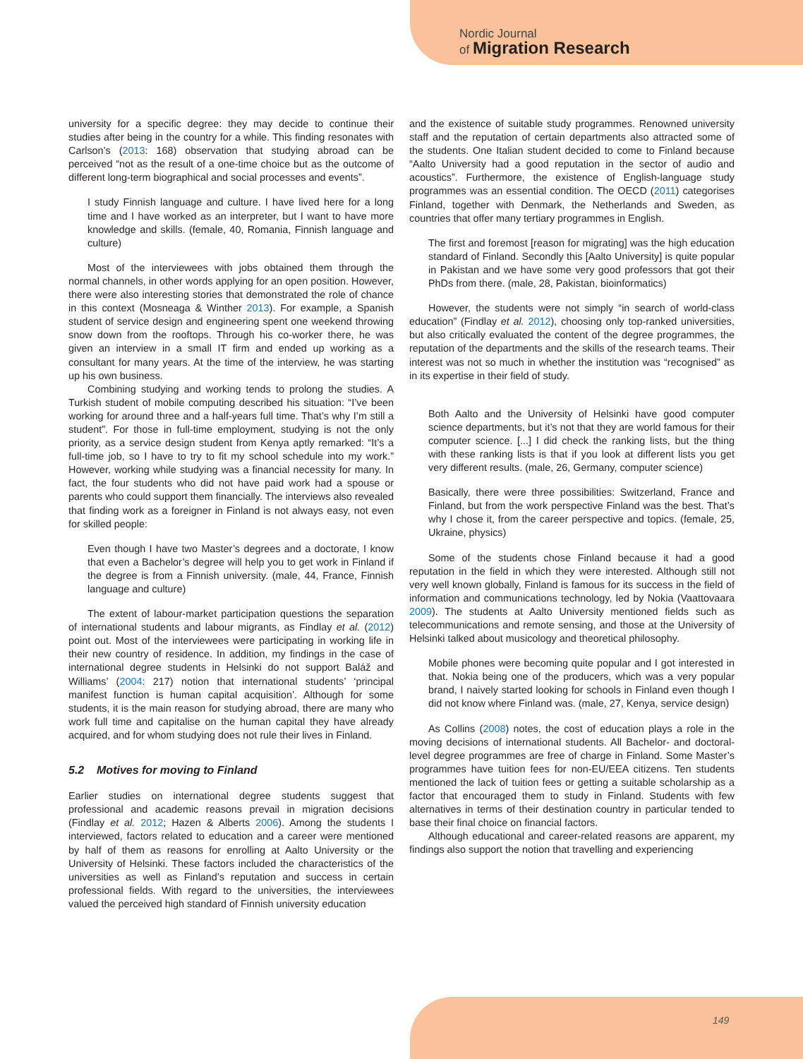Nordic Journal
of Migration Research
university for a specific degree: they may decide to continue their studies after being in the country for a while. This finding resonates with Carlson’s (2013: 168) observation that studying abroad can be perceived “not as the result of a one-time choice but as the outcome of different long-term biographical and social processes and events”.
I study Finnish language and culture. I have lived here for a long time and I have worked as an interpreter, but I want to have more knowledge and skills. (female, 40, Romania, Finnish language and culture)
Most of the interviewees with jobs obtained them through the normal channels, in other words applying for an open position. However, there were also interesting stories that demonstrated the role of chance in this context (Mosneaga & Winther 2013). For example, a Spanish student of service design and engineering spent one weekend throwing snow down from the rooftops. Through his co-worker there, he was given an interview in a small IT firm and ended up working as a consultant for many years. At the time of the interview, he was starting up his own business.
Combining studying and working tends to prolong the studies. A Turkish student of mobile computing described his situation: “I’ve been working for around three and a half-years full time. That’s why I’m still a student”. For those in full-time employment, studying is not the only priority, as a service design student from Kenya aptly remarked: “It’s a full-time job, so I have to try to fit my school schedule into my work.” However, working while studying was a financial necessity for many. In fact, the four students who did not have paid work had a spouse or parents who could support them financially. The interviews also revealed that finding work as a foreigner in Finland is not always easy, not even for skilled people:
Even though I have two Master’s degrees and a doctorate, I know that even a Bachelor’s degree will help you to get work in Finland if the degree is from a Finnish university. (male, 44, France, Finnish language and culture)
The extent of labour-market participation questions the separation of international students and labour migrants, as Findlay et al. (2012) point out. Most of the interviewees were participating in working life in their new country of residence. In addition, my findings in the case of international degree students in Helsinki do not support Baláž and Williams’ (2004: 217) notion that international students’ ‘principal manifest function is human capital acquisition’. Although for some students, it is the main reason for studying abroad, there are many who work full time and capitalise on the human capital they have already acquired, and for whom studying does not rule their lives in Finland.
5.2 Motives for moving to Finland
Earlier studies on international degree students suggest that professional and academic reasons prevail in migration decisions (Findlay et al. 2012; Hazen & Alberts 2006). Among the students I interviewed, factors related to education and a career were mentioned by half of them as reasons for enrolling at Aalto University or the University of Helsinki. These factors included the characteristics of the universities as well as Finland’s reputation and success in certain professional fields. With regard to the universities, the interviewees valued the perceived high standard of Finnish university education
and the existence of suitable study programmes. Renowned university staff and the reputation of certain departments also attracted some of the students. One Italian student decided to come to Finland because “Aalto University had a good reputation in the sector of audio and acoustics”. Furthermore, the existence of English-language study programmes was an essential condition. The OECD (2011) categorises Finland, together with Denmark, the Netherlands and Sweden, as countries that offer many tertiary programmes in English.
The first and foremost [reason for migrating] was the high education standard of Finland. Secondly this [Aalto University] is quite popular in Pakistan and we have some very good professors that got their PhDs from there. (male, 28, Pakistan, bioinformatics)
However, the students were not simply “in search of world-class education” (Findlay et al. 2012), choosing only top-ranked universities, but also critically evaluated the content of the degree programmes, the reputation of the departments and the skills of the research teams. Their interest was not so much in whether the institution was “recognised” as in its expertise in their field of study.
Both Aalto and the University of Helsinki have good computer science departments, but it’s not that they are world famous for their computer science. [...] I did check the ranking lists, but the thing with these ranking lists is that if you look at different lists you get very different results. (male, 26, Germany, computer science)
Basically, there were three possibilities: Switzerland, France and Finland, but from the work perspective Finland was the best. That’s why I chose it, from the career perspective and topics. (female, 25, Ukraine, physics)
Some of the students chose Finland because it had a good reputation in the field in which they were interested. Although still not very well known globally, Finland is famous for its success in the field of information and communications technology, led by Nokia (Vaattovaara 2009). The students at Aalto University mentioned fields such as telecommunications and remote sensing, and those at the University of Helsinki talked about musicology and theoretical philosophy.
Mobile phones were becoming quite popular and I got interested in that. Nokia being one of the producers, which was a very popular brand, I naively started looking for schools in Finland even though I did not know where Finland was. (male, 27, Kenya, service design)
As Collins (2008) notes, the cost of education plays a role in the moving decisions of international students. All Bachelor- and doctoral-level degree programmes are free of charge in Finland. Some Master’s programmes have tuition fees for non-EU/EEA citizens. Ten students mentioned the lack of tuition fees or getting a suitable scholarship as a factor that encouraged them to study in Finland. Students with few alternatives in terms of their destination country in particular tended to base their final choice on financial factors.
Although educational and career-related reasons are apparent, my findings also support the notion that travelling and experiencing
149